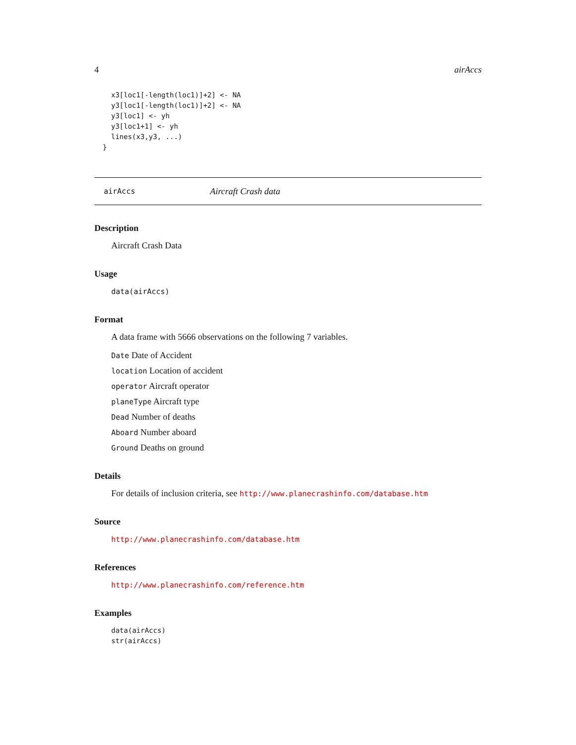4 airAccs
    x3[loc1[-length(loc1)]+2] <- NA
    y3[loc1[-length(loc1)]+2] <- NA
    y3[loc1] <- yh
    y3[loc1+1] <- yh
    lines(x3,y3, ...)
  }
airAccs Aircraft Crash data
Description
Aircraft Crash Data
Usage
data(airAccs)
Format
A data frame with 5666 observations on the following 7 variables.
Date Date of Accident
location Location of accident
operator Aircraft operator
planeType Aircraft type
Dead Number of deaths
Aboard Number aboard
Ground Deaths on ground
Details
For details of inclusion criteria, see http://www.planecrashinfo.com/database.htm
Source
http://www.planecrashinfo.com/database.htm
References
http://www.planecrashinfo.com/reference.htm
Examples
data(airAccs)
str(airAccs)